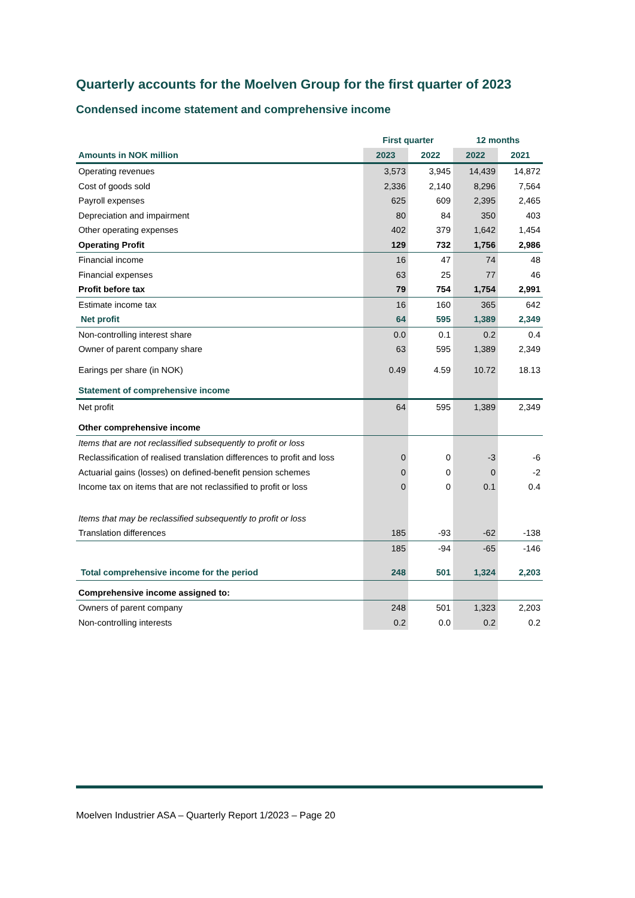Quarterly accounts for the Moelven Group for the first quarter of 2023
Condensed income statement and comprehensive income
| | First quarter | | 12 months | |
| Amounts in NOK million | 2023 | 2022 | 2022 | 2021 |
| Operating revenues | 3,573 | 3,945 | 14,439 | 14,872 |
| Cost of goods sold | 2,336 | 2,140 | 8,296 | 7,564 |
| Payroll expenses | 625 | 609 | 2,395 | 2,465 |
| Depreciation and impairment | 80 | 84 | 350 | 403 |
| Other operating expenses | 402 | 379 | 1,642 | 1,454 |
| Operating Profit | 129 | 732 | 1,756 | 2,986 |
| Financial income | 16 | 47 | 74 | 48 |
| Financial expenses | 63 | 25 | 77 | 46 |
| Profit before tax | 79 | 754 | 1,754 | 2,991 |
| Estimate income tax | 16 | 160 | 365 | 642 |
| Net profit | 64 | 595 | 1,389 | 2,349 |
| Non-controlling interest share | 0.0 | 0.1 | 0.2 | 0.4 |
| Owner of parent company share | 63 | 595 | 1,389 | 2,349 |
| Earings per share (in NOK) | 0.49 | 4.59 | 10.72 | 18.13 |
| Statement of comprehensive income | | | | |
| Net profit | 64 | 595 | 1,389 | 2,349 |
| Other comprehensive income | | | | |
| Items that are not reclassified subsequently to profit or loss | | | | |
| Reclassification of realised translation differences to profit and loss | 0 | 0 | -3 | -6 |
| Actuarial gains (losses) on defined-benefit pension schemes | 0 | 0 | 0 | -2 |
| Income tax on items that are not reclassified to profit or loss | 0 | 0 | 0.1 | 0.4 |
| Items that may be reclassified subsequently to profit or loss | | | | |
| Translation differences | 185 | -93 | -62 | -138 |
| | 185 | -94 | -65 | -146 |
| Total comprehensive income for the period | 248 | 501 | 1,324 | 2,203 |
| Comprehensive income assigned to: | | | | |
| Owners of parent company | 248 | 501 | 1,323 | 2,203 |
| Non-controlling interests | 0.2 | 0.0 | 0.2 | 0.2 |
Moelven Industrier ASA – Quarterly Report 1/2023 – Page 20